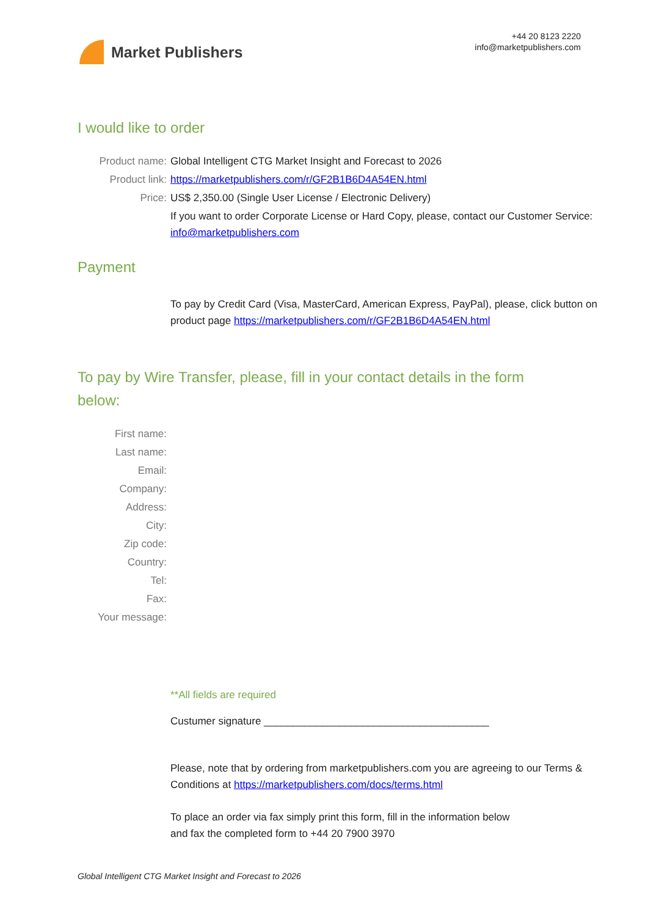Market Publishers
+44 20 8123 2220
info@marketpublishers.com
I would like to order
Product name: Global Intelligent CTG Market Insight and Forecast to 2026
Product link: https://marketpublishers.com/r/GF2B1B6D4A54EN.html
Price: US$ 2,350.00 (Single User License / Electronic Delivery)
If you want to order Corporate License or Hard Copy, please, contact our Customer Service:
info@marketpublishers.com
Payment
To pay by Credit Card (Visa, MasterCard, American Express, PayPal), please, click button on product page https://marketpublishers.com/r/GF2B1B6D4A54EN.html
To pay by Wire Transfer, please, fill in your contact details in the form below:
First name:
Last name:
Email:
Company:
Address:
City:
Zip code:
Country:
Tel:
Fax:
Your message:
**All fields are required
Custumer signature _______________________________________
Please, note that by ordering from marketpublishers.com you are agreeing to our Terms & Conditions at https://marketpublishers.com/docs/terms.html
To place an order via fax simply print this form, fill in the information below
and fax the completed form to +44 20 7900 3970
Global Intelligent CTG Market Insight and Forecast to 2026